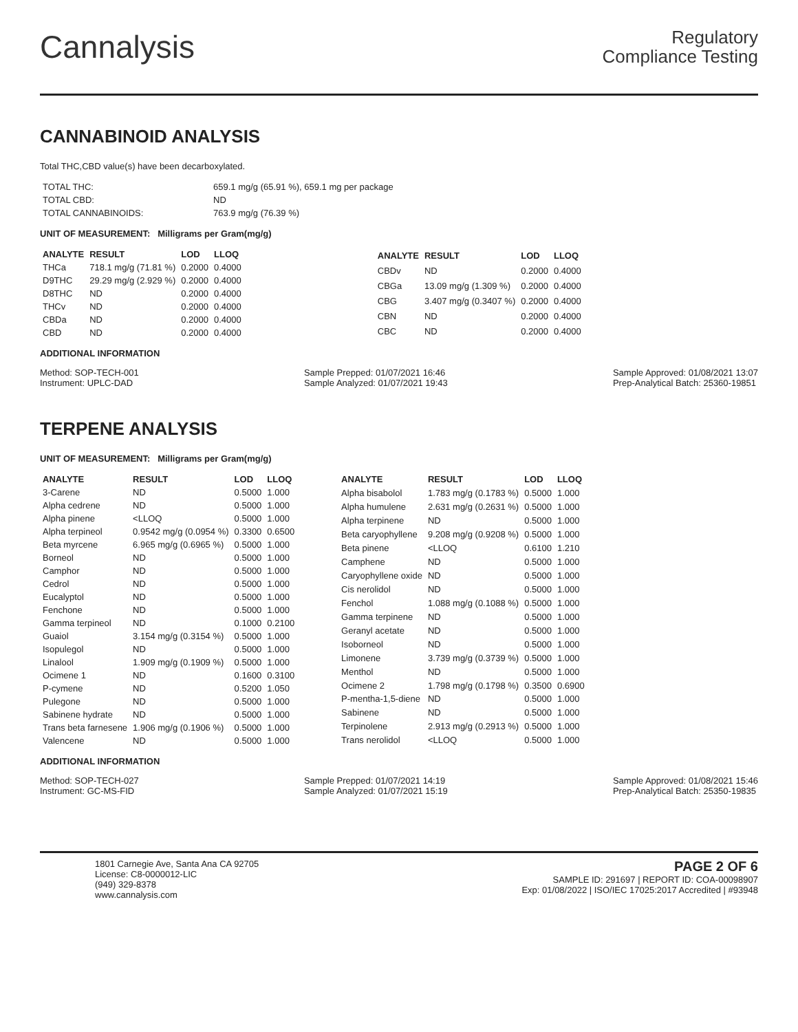Cannalysis
Regulatory
Compliance Testing
CANNABINOID ANALYSIS
Total THC,CBD value(s) have been decarboxylated.
| TOTAL THC: | 659.1 mg/g (65.91 %), 659.1 mg per package |
| TOTAL CBD: | ND |
| TOTAL CANNABINOIDS: | 763.9 mg/g (76.39 %) |
UNIT OF MEASUREMENT: Milligrams per Gram(mg/g)
| ANALYTE | RESULT | LOD | LLOQ |
| --- | --- | --- | --- |
| THCa | 718.1 mg/g (71.81 %) | 0.2000 | 0.4000 |
| D9THC | 29.29 mg/g (2.929 %) | 0.2000 | 0.4000 |
| D8THC | ND | 0.2000 | 0.4000 |
| THCv | ND | 0.2000 | 0.4000 |
| CBDa | ND | 0.2000 | 0.4000 |
| CBD | ND | 0.2000 | 0.4000 |
| ANALYTE | RESULT | LOD | LLOQ |
| --- | --- | --- | --- |
| CBDv | ND | 0.2000 | 0.4000 |
| CBGa | 13.09 mg/g (1.309 %) | 0.2000 | 0.4000 |
| CBG | 3.407 mg/g (0.3407 %) | 0.2000 | 0.4000 |
| CBN | ND | 0.2000 | 0.4000 |
| CBC | ND | 0.2000 | 0.4000 |
ADDITIONAL INFORMATION
Method: SOP-TECH-001
Instrument: UPLC-DAD
Sample Prepped: 01/07/2021 16:46
Sample Analyzed: 01/07/2021 19:43
Sample Approved: 01/08/2021 13:07
Prep-Analytical Batch: 25360-19851
TERPENE ANALYSIS
UNIT OF MEASUREMENT: Milligrams per Gram(mg/g)
| ANALYTE | RESULT | LOD | LLOQ |
| --- | --- | --- | --- |
| 3-Carene | ND | 0.5000 | 1.000 |
| Alpha cedrene | ND | 0.5000 | 1.000 |
| Alpha pinene | <LLOQ | 0.5000 | 1.000 |
| Alpha terpineol | 0.9542 mg/g (0.0954 %) | 0.3300 | 0.6500 |
| Beta myrcene | 6.965 mg/g (0.6965 %) | 0.5000 | 1.000 |
| Borneol | ND | 0.5000 | 1.000 |
| Camphor | ND | 0.5000 | 1.000 |
| Cedrol | ND | 0.5000 | 1.000 |
| Eucalyptol | ND | 0.5000 | 1.000 |
| Fenchone | ND | 0.5000 | 1.000 |
| Gamma terpineol | ND | 0.1000 | 0.2100 |
| Guaiol | 3.154 mg/g (0.3154 %) | 0.5000 | 1.000 |
| Isopulegol | ND | 0.5000 | 1.000 |
| Linalool | 1.909 mg/g (0.1909 %) | 0.5000 | 1.000 |
| Ocimene 1 | ND | 0.1600 | 0.3100 |
| P-cymene | ND | 0.5200 | 1.050 |
| Pulegone | ND | 0.5000 | 1.000 |
| Sabinene hydrate | ND | 0.5000 | 1.000 |
| Trans beta farnesene | 1.906 mg/g (0.1906 %) | 0.5000 | 1.000 |
| Valencene | ND | 0.5000 | 1.000 |
| ANALYTE | RESULT | LOD | LLOQ |
| --- | --- | --- | --- |
| Alpha bisabolol | 1.783 mg/g (0.1783 %) | 0.5000 | 1.000 |
| Alpha humulene | 2.631 mg/g (0.2631 %) | 0.5000 | 1.000 |
| Alpha terpinene | ND | 0.5000 | 1.000 |
| Beta caryophyllene | 9.208 mg/g (0.9208 %) | 0.5000 | 1.000 |
| Beta pinene | <LLOQ | 0.6100 | 1.210 |
| Camphene | ND | 0.5000 | 1.000 |
| Caryophyllene oxide | ND | 0.5000 | 1.000 |
| Cis nerolidol | ND | 0.5000 | 1.000 |
| Fenchol | 1.088 mg/g (0.1088 %) | 0.5000 | 1.000 |
| Gamma terpinene | ND | 0.5000 | 1.000 |
| Geranyl acetate | ND | 0.5000 | 1.000 |
| Isoborneol | ND | 0.5000 | 1.000 |
| Limonene | 3.739 mg/g (0.3739 %) | 0.5000 | 1.000 |
| Menthol | ND | 0.5000 | 1.000 |
| Ocimene 2 | 1.798 mg/g (0.1798 %) | 0.3500 | 0.6900 |
| P-mentha-1,5-diene | ND | 0.5000 | 1.000 |
| Sabinene | ND | 0.5000 | 1.000 |
| Terpinolene | 2.913 mg/g (0.2913 %) | 0.5000 | 1.000 |
| Trans nerolidol | <LLOQ | 0.5000 | 1.000 |
ADDITIONAL INFORMATION
Method: SOP-TECH-027
Instrument: GC-MS-FID
Sample Prepped: 01/07/2021 14:19
Sample Analyzed: 01/07/2021 15:19
Sample Approved: 01/08/2021 15:46
Prep-Analytical Batch: 25350-19835
1801 Carnegie Ave, Santa Ana CA 92705
License: C8-0000012-LIC
(949) 329-8378
www.cannalysis.com
PAGE 2 OF 6
SAMPLE ID: 291697 | REPORT ID: COA-00098907
Exp: 01/08/2022 | ISO/IEC 17025:2017 Accredited | #93948